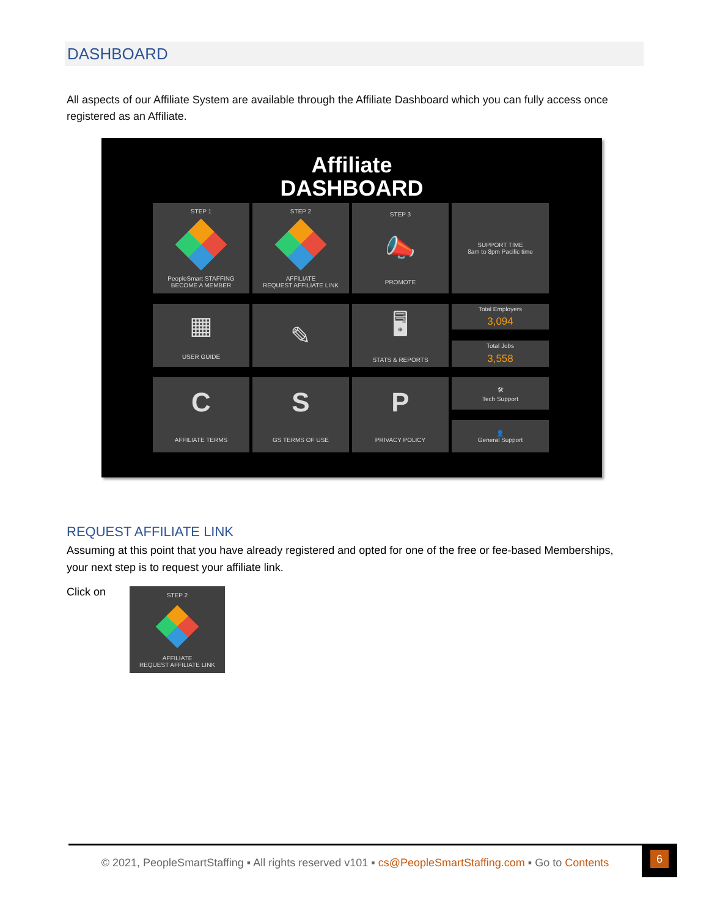DASHBOARD
All aspects of our Affiliate System are available through the Affiliate Dashboard which you can fully access once registered as an Affiliate.
Affiliate
DASHBOARD
STEP 1
PeopleSmart STAFFING
BECOME A MEMBER
STEP 2
AFFILIATE
REQUEST AFFILIATE LINK
STEP 3
📣
PROMOTE
SUPPORT TIME
8am to 8pm Pacific time
▦
USER GUIDE
✎
🖥
STATS & REPORTS
Total Employers
3,094
Total Jobs
3,558
C
AFFILIATE TERMS
S
GS TERMS OF USE
P
PRIVACY POLICY
🛠
Tech Support
👤
General Support
REQUEST AFFILIATE LINK
Assuming at this point that you have already registered and opted for one of the free or fee-based Memberships, your next step is to request your affiliate link.
Click on
STEP 2
AFFILIATE
REQUEST AFFILIATE LINK
© 2021, PeopleSmartStaffing ▪ All rights reserved v101 ▪ cs@PeopleSmartStaffing.com ▪ Go to Contents
6